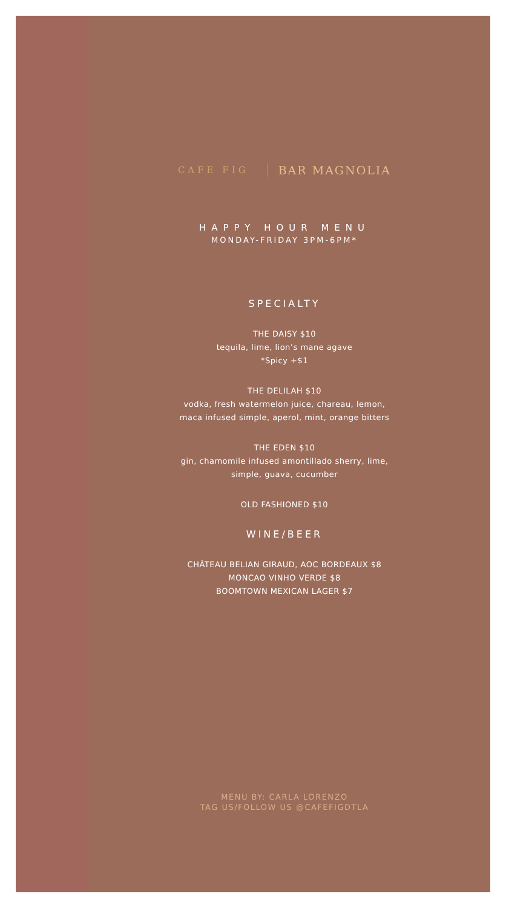CAFE FIG
BAR MAGNOLIA
HAPPY HOUR MENU
MONDAY-FRIDAY 3PM-6PM*
SPECIALTY
THE DAISY $10
tequila, lime, lion’s mane agave
*Spicy +$1
THE DELILAH $10
vodka, fresh watermelon juice, chareau, lemon,
maca infused simple, aperol, mint, orange bitters
THE EDEN $10
gin, chamomile infused amontillado sherry, lime,
simple, guava, cucumber
OLD FASHIONED $10
WINE/BEER
CHÂTEAU BELIAN GIRAUD, AOC BORDEAUX $8
MONCAO VINHO VERDE $8
BOOMTOWN MEXICAN LAGER $7
MENU BY: CARLA LORENZO
TAG US/FOLLOW US @CAFEFIGDTLA